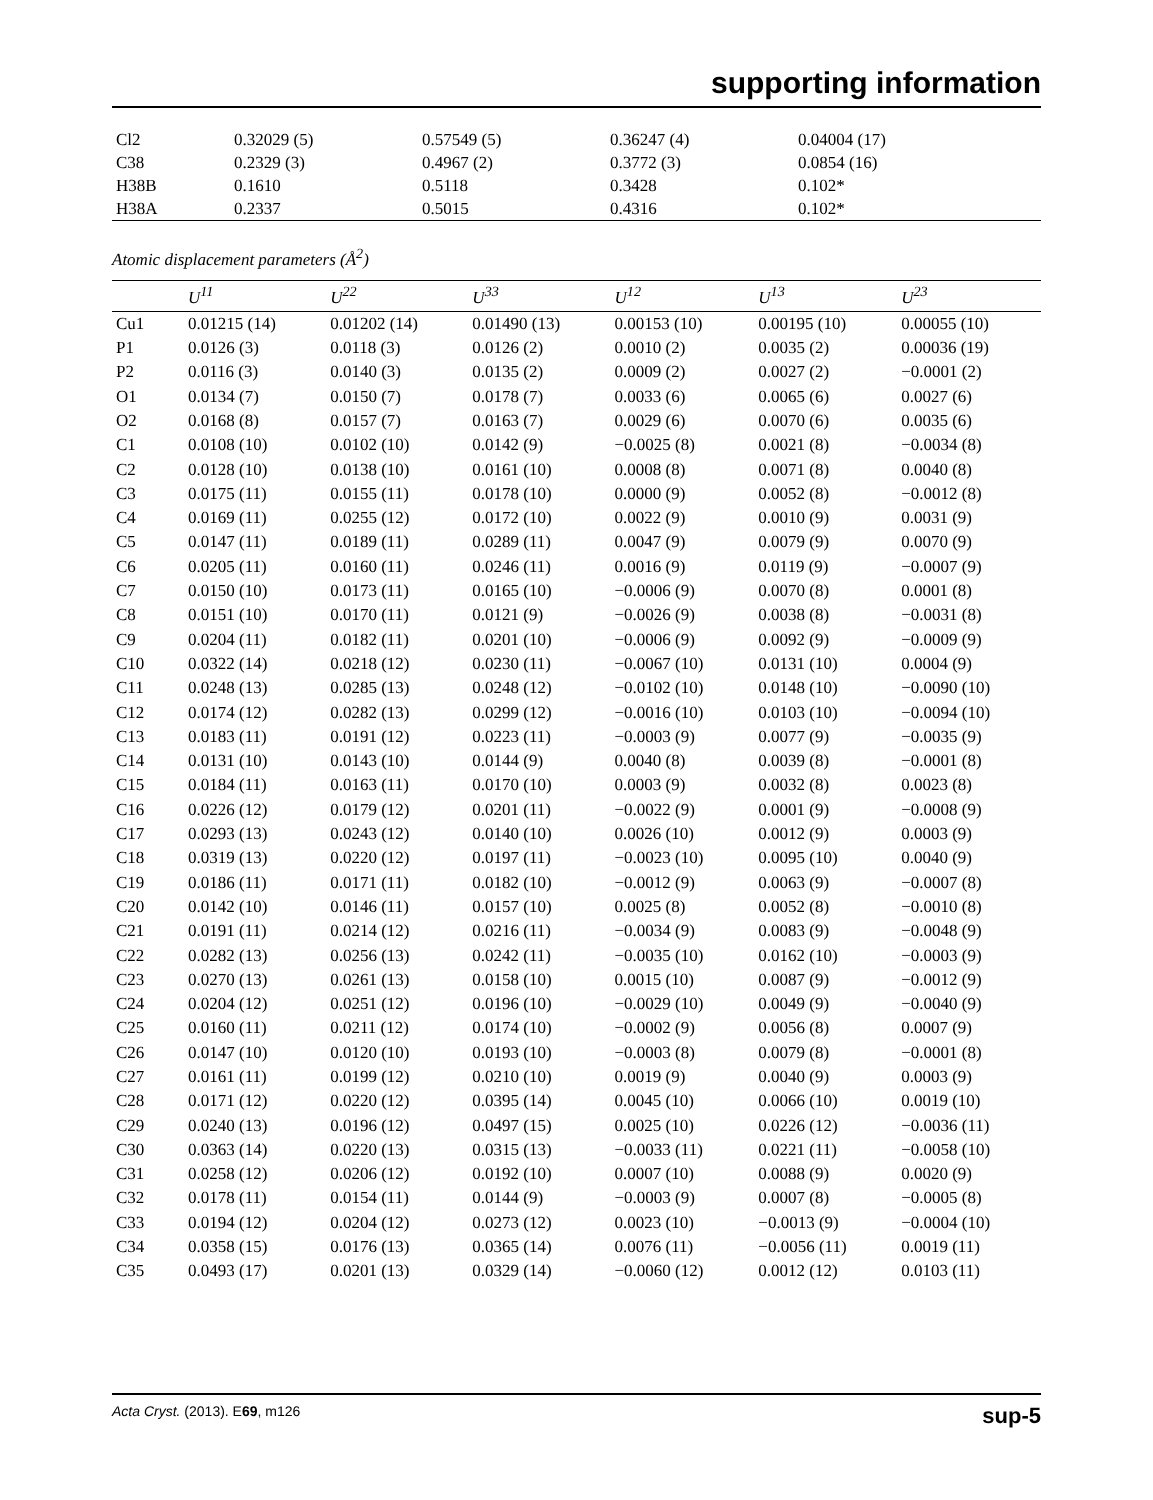supporting information
| Cl2 | 0.32029 (5) | 0.57549 (5) | 0.36247 (4) | 0.04004 (17) |
| C38 | 0.2329 (3) | 0.4967 (2) | 0.3772 (3) | 0.0854 (16) |
| H38B | 0.1610 | 0.5118 | 0.3428 | 0.102* |
| H38A | 0.2337 | 0.5015 | 0.4316 | 0.102* |
Atomic displacement parameters (Å<sup>2</sup>)
| | U<sup>11</sup> | U<sup>22</sup> | U<sup>33</sup> | U<sup>12</sup> | U<sup>13</sup> | U<sup>23</sup> |
| --- | --- | --- | --- | --- | --- | --- |
| Cu1 | 0.01215 (14) | 0.01202 (14) | 0.01490 (13) | 0.00153 (10) | 0.00195 (10) | 0.00055 (10) |
| P1 | 0.0126 (3) | 0.0118 (3) | 0.0126 (2) | 0.0010 (2) | 0.0035 (2) | 0.00036 (19) |
| P2 | 0.0116 (3) | 0.0140 (3) | 0.0135 (2) | 0.0009 (2) | 0.0027 (2) | −0.0001 (2) |
| O1 | 0.0134 (7) | 0.0150 (7) | 0.0178 (7) | 0.0033 (6) | 0.0065 (6) | 0.0027 (6) |
| O2 | 0.0168 (8) | 0.0157 (7) | 0.0163 (7) | 0.0029 (6) | 0.0070 (6) | 0.0035 (6) |
| C1 | 0.0108 (10) | 0.0102 (10) | 0.0142 (9) | −0.0025 (8) | 0.0021 (8) | −0.0034 (8) |
| C2 | 0.0128 (10) | 0.0138 (10) | 0.0161 (10) | 0.0008 (8) | 0.0071 (8) | 0.0040 (8) |
| C3 | 0.0175 (11) | 0.0155 (11) | 0.0178 (10) | 0.0000 (9) | 0.0052 (8) | −0.0012 (8) |
| C4 | 0.0169 (11) | 0.0255 (12) | 0.0172 (10) | 0.0022 (9) | 0.0010 (9) | 0.0031 (9) |
| C5 | 0.0147 (11) | 0.0189 (11) | 0.0289 (11) | 0.0047 (9) | 0.0079 (9) | 0.0070 (9) |
| C6 | 0.0205 (11) | 0.0160 (11) | 0.0246 (11) | 0.0016 (9) | 0.0119 (9) | −0.0007 (9) |
| C7 | 0.0150 (10) | 0.0173 (11) | 0.0165 (10) | −0.0006 (9) | 0.0070 (8) | 0.0001 (8) |
| C8 | 0.0151 (10) | 0.0170 (11) | 0.0121 (9) | −0.0026 (9) | 0.0038 (8) | −0.0031 (8) |
| C9 | 0.0204 (11) | 0.0182 (11) | 0.0201 (10) | −0.0006 (9) | 0.0092 (9) | −0.0009 (9) |
| C10 | 0.0322 (14) | 0.0218 (12) | 0.0230 (11) | −0.0067 (10) | 0.0131 (10) | 0.0004 (9) |
| C11 | 0.0248 (13) | 0.0285 (13) | 0.0248 (12) | −0.0102 (10) | 0.0148 (10) | −0.0090 (10) |
| C12 | 0.0174 (12) | 0.0282 (13) | 0.0299 (12) | −0.0016 (10) | 0.0103 (10) | −0.0094 (10) |
| C13 | 0.0183 (11) | 0.0191 (12) | 0.0223 (11) | −0.0003 (9) | 0.0077 (9) | −0.0035 (9) |
| C14 | 0.0131 (10) | 0.0143 (10) | 0.0144 (9) | 0.0040 (8) | 0.0039 (8) | −0.0001 (8) |
| C15 | 0.0184 (11) | 0.0163 (11) | 0.0170 (10) | 0.0003 (9) | 0.0032 (8) | 0.0023 (8) |
| C16 | 0.0226 (12) | 0.0179 (12) | 0.0201 (11) | −0.0022 (9) | 0.0001 (9) | −0.0008 (9) |
| C17 | 0.0293 (13) | 0.0243 (12) | 0.0140 (10) | 0.0026 (10) | 0.0012 (9) | 0.0003 (9) |
| C18 | 0.0319 (13) | 0.0220 (12) | 0.0197 (11) | −0.0023 (10) | 0.0095 (10) | 0.0040 (9) |
| C19 | 0.0186 (11) | 0.0171 (11) | 0.0182 (10) | −0.0012 (9) | 0.0063 (9) | −0.0007 (8) |
| C20 | 0.0142 (10) | 0.0146 (11) | 0.0157 (10) | 0.0025 (8) | 0.0052 (8) | −0.0010 (8) |
| C21 | 0.0191 (11) | 0.0214 (12) | 0.0216 (11) | −0.0034 (9) | 0.0083 (9) | −0.0048 (9) |
| C22 | 0.0282 (13) | 0.0256 (13) | 0.0242 (11) | −0.0035 (10) | 0.0162 (10) | −0.0003 (9) |
| C23 | 0.0270 (13) | 0.0261 (13) | 0.0158 (10) | 0.0015 (10) | 0.0087 (9) | −0.0012 (9) |
| C24 | 0.0204 (12) | 0.0251 (12) | 0.0196 (10) | −0.0029 (10) | 0.0049 (9) | −0.0040 (9) |
| C25 | 0.0160 (11) | 0.0211 (12) | 0.0174 (10) | −0.0002 (9) | 0.0056 (8) | 0.0007 (9) |
| C26 | 0.0147 (10) | 0.0120 (10) | 0.0193 (10) | −0.0003 (8) | 0.0079 (8) | −0.0001 (8) |
| C27 | 0.0161 (11) | 0.0199 (12) | 0.0210 (10) | 0.0019 (9) | 0.0040 (9) | 0.0003 (9) |
| C28 | 0.0171 (12) | 0.0220 (12) | 0.0395 (14) | 0.0045 (10) | 0.0066 (10) | 0.0019 (10) |
| C29 | 0.0240 (13) | 0.0196 (12) | 0.0497 (15) | 0.0025 (10) | 0.0226 (12) | −0.0036 (11) |
| C30 | 0.0363 (14) | 0.0220 (13) | 0.0315 (13) | −0.0033 (11) | 0.0221 (11) | −0.0058 (10) |
| C31 | 0.0258 (12) | 0.0206 (12) | 0.0192 (10) | 0.0007 (10) | 0.0088 (9) | 0.0020 (9) |
| C32 | 0.0178 (11) | 0.0154 (11) | 0.0144 (9) | −0.0003 (9) | 0.0007 (8) | −0.0005 (8) |
| C33 | 0.0194 (12) | 0.0204 (12) | 0.0273 (12) | 0.0023 (10) | −0.0013 (9) | −0.0004 (10) |
| C34 | 0.0358 (15) | 0.0176 (13) | 0.0365 (14) | 0.0076 (11) | −0.0056 (11) | 0.0019 (11) |
| C35 | 0.0493 (17) | 0.0201 (13) | 0.0329 (14) | −0.0060 (12) | 0.0012 (12) | 0.0103 (11) |
Acta Cryst. (2013). E69, m126 sup-5